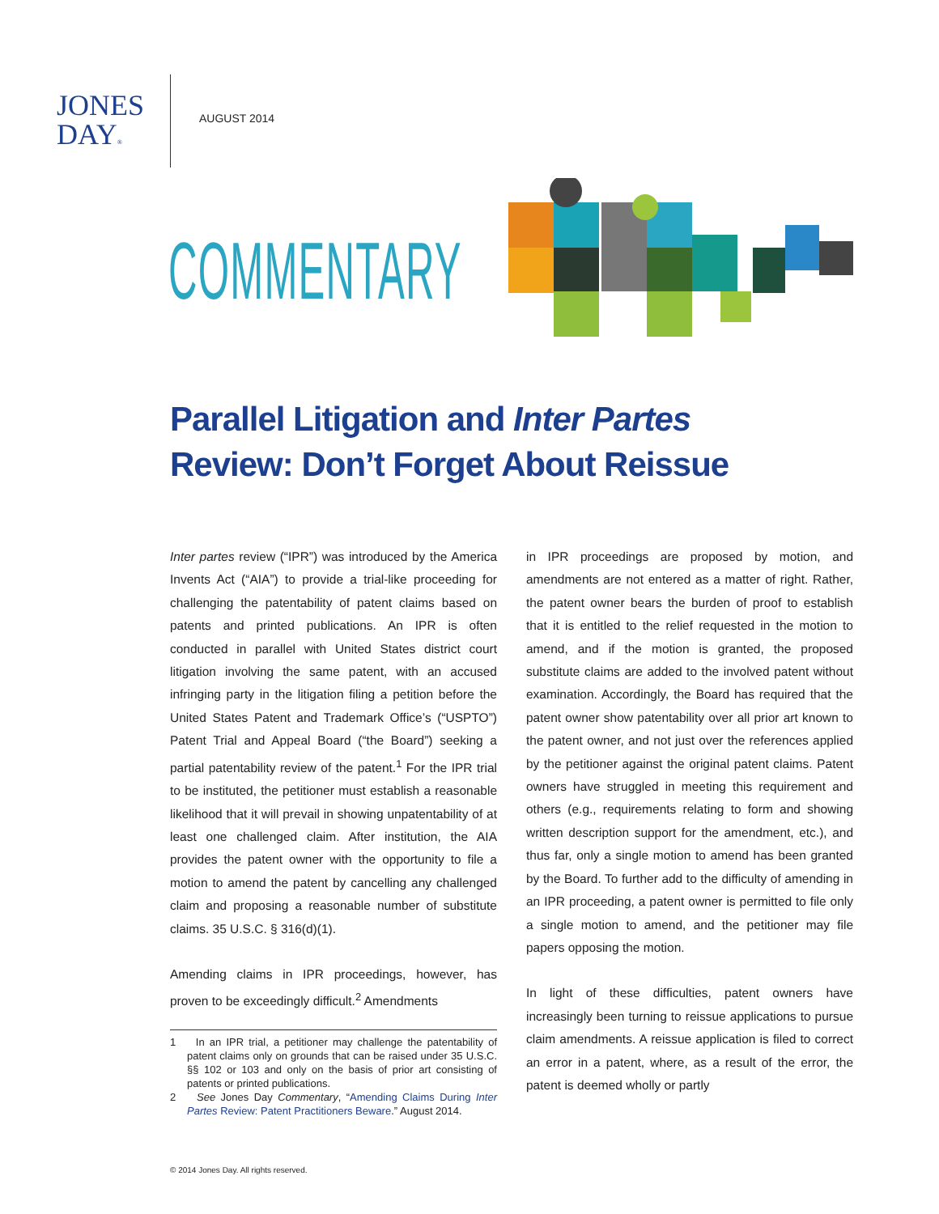JONES
DAY®
AUGUST 2014
COMMENTARY
Parallel Litigation and Inter Partes Review: Don’t Forget About Reissue
Inter partes review (“IPR”) was introduced by the America Invents Act (“AIA”) to provide a trial-like proceeding for challenging the patentability of patent claims based on patents and printed publications. An IPR is often conducted in parallel with United States district court litigation involving the same patent, with an accused infringing party in the litigation filing a petition before the United States Patent and Trademark Office’s (“USPTO”) Patent Trial and Appeal Board (“the Board”) seeking a partial patentability review of the patent.<sup>1</sup> For the IPR trial to be instituted, the petitioner must establish a reasonable likelihood that it will prevail in showing unpatentability of at least one challenged claim. After institution, the AIA provides the patent owner with the opportunity to file a motion to amend the patent by cancelling any challenged claim and proposing a reasonable number of substitute claims. 35 U.S.C. § 316(d)(1).
Amending claims in IPR proceedings, however, has proven to be exceedingly difficult.<sup>2</sup> Amendments
1 In an IPR trial, a petitioner may challenge the patentability of patent claims only on grounds that can be raised under 35 U.S.C. §§ 102 or 103 and only on the basis of prior art consisting of patents or printed publications.
2 See Jones Day Commentary, “Amending Claims During Inter Partes Review: Patent Practitioners Beware.” August 2014.
in IPR proceedings are proposed by motion, and amendments are not entered as a matter of right. Rather, the patent owner bears the burden of proof to establish that it is entitled to the relief requested in the motion to amend, and if the motion is granted, the proposed substitute claims are added to the involved patent without examination. Accordingly, the Board has required that the patent owner show patentability over all prior art known to the patent owner, and not just over the references applied by the petitioner against the original patent claims. Patent owners have struggled in meeting this requirement and others (e.g., requirements relating to form and showing written description support for the amendment, etc.), and thus far, only a single motion to amend has been granted by the Board. To further add to the difficulty of amending in an IPR proceeding, a patent owner is permitted to file only a single motion to amend, and the petitioner may file papers opposing the motion.
In light of these difficulties, patent owners have increasingly been turning to reissue applications to pursue claim amendments. A reissue application is filed to correct an error in a patent, where, as a result of the error, the patent is deemed wholly or partly
© 2014 Jones Day. All rights reserved.